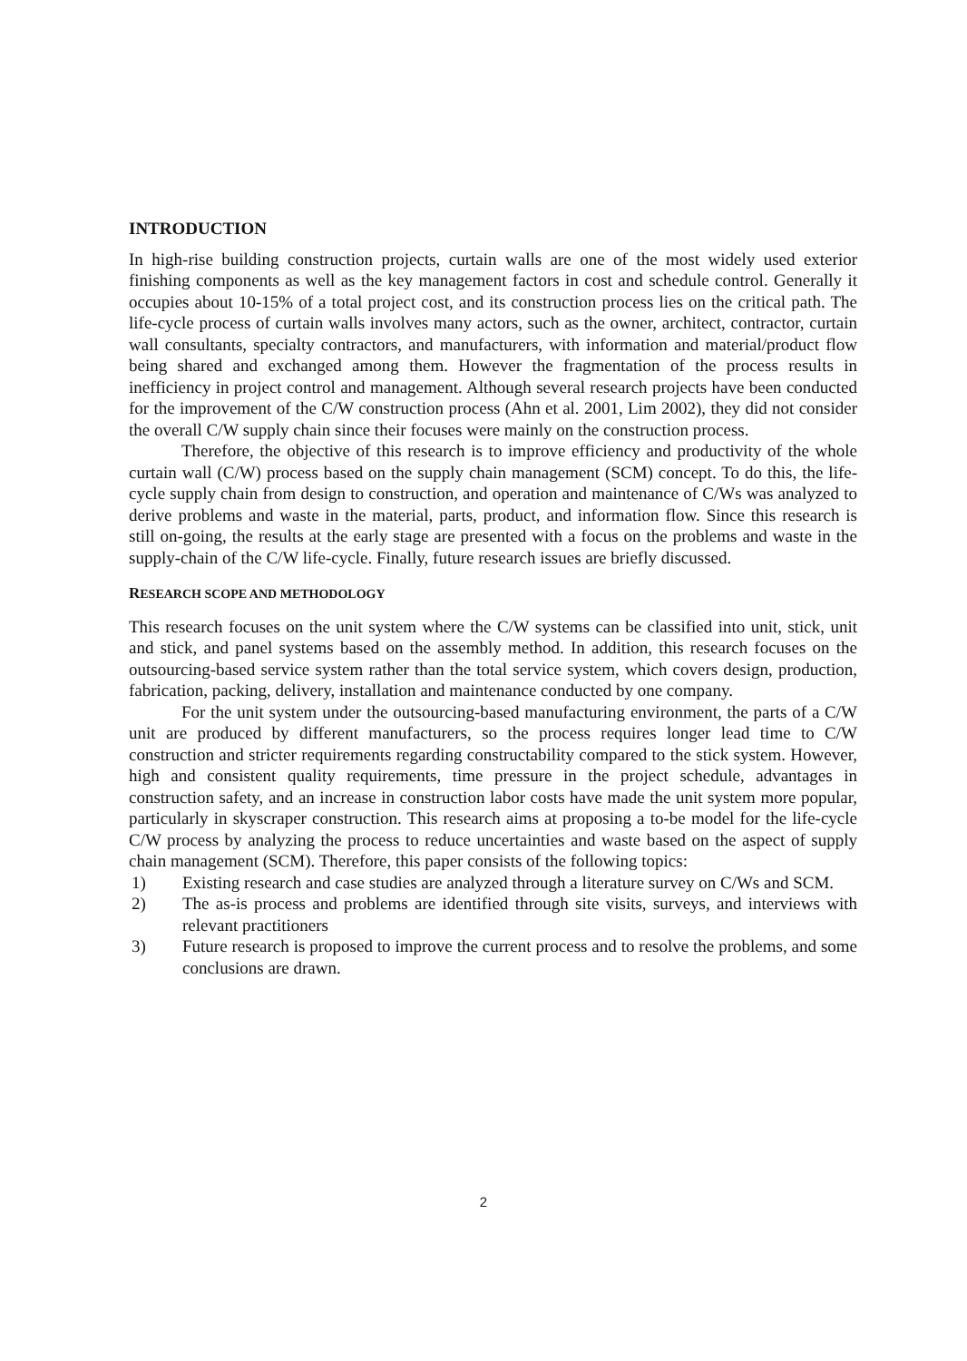INTRODUCTION
In high-rise building construction projects, curtain walls are one of the most widely used exterior finishing components as well as the key management factors in cost and schedule control. Generally it occupies about 10-15% of a total project cost, and its construction process lies on the critical path. The life-cycle process of curtain walls involves many actors, such as the owner, architect, contractor, curtain wall consultants, specialty contractors, and manufacturers, with information and material/product flow being shared and exchanged among them. However the fragmentation of the process results in inefficiency in project control and management. Although several research projects have been conducted for the improvement of the C/W construction process (Ahn et al. 2001, Lim 2002), they did not consider the overall C/W supply chain since their focuses were mainly on the construction process.
Therefore, the objective of this research is to improve efficiency and productivity of the whole curtain wall (C/W) process based on the supply chain management (SCM) concept. To do this, the life-cycle supply chain from design to construction, and operation and maintenance of C/Ws was analyzed to derive problems and waste in the material, parts, product, and information flow. Since this research is still on-going, the results at the early stage are presented with a focus on the problems and waste in the supply-chain of the C/W life-cycle. Finally, future research issues are briefly discussed.
RESEARCH SCOPE AND METHODOLOGY
This research focuses on the unit system where the C/W systems can be classified into unit, stick, unit and stick, and panel systems based on the assembly method. In addition, this research focuses on the outsourcing-based service system rather than the total service system, which covers design, production, fabrication, packing, delivery, installation and maintenance conducted by one company.
For the unit system under the outsourcing-based manufacturing environment, the parts of a C/W unit are produced by different manufacturers, so the process requires longer lead time to C/W construction and stricter requirements regarding constructability compared to the stick system. However, high and consistent quality requirements, time pressure in the project schedule, advantages in construction safety, and an increase in construction labor costs have made the unit system more popular, particularly in skyscraper construction. This research aims at proposing a to-be model for the life-cycle C/W process by analyzing the process to reduce uncertainties and waste based on the aspect of supply chain management (SCM). Therefore, this paper consists of the following topics:
1) Existing research and case studies are analyzed through a literature survey on C/Ws and SCM.
2) The as-is process and problems are identified through site visits, surveys, and interviews with relevant practitioners
3) Future research is proposed to improve the current process and to resolve the problems, and some conclusions are drawn.
2